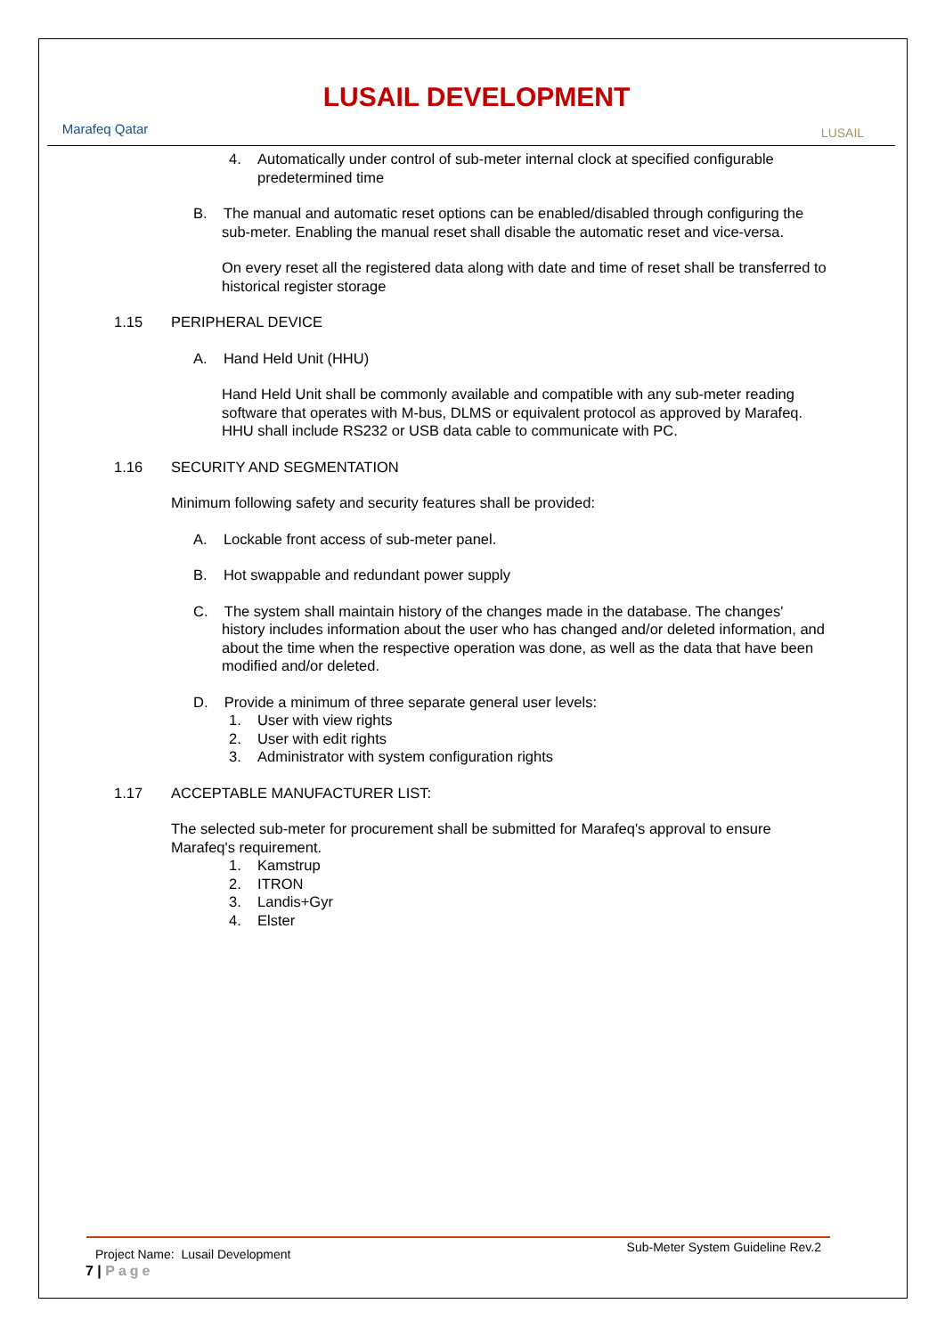Marafeq Qatar
LUSAIL DEVELOPMENT
LUSAIL
4. Automatically under control of sub-meter internal clock at specified configurable predetermined time
B. The manual and automatic reset options can be enabled/disabled through configuring the sub-meter. Enabling the manual reset shall disable the automatic reset and vice-versa.
On every reset all the registered data along with date and time of reset shall be transferred to historical register storage
1.15 PERIPHERAL DEVICE
A. Hand Held Unit (HHU)
Hand Held Unit shall be commonly available and compatible with any sub-meter reading software that operates with M-bus, DLMS or equivalent protocol as approved by Marafeq. HHU shall include RS232 or USB data cable to communicate with PC.
1.16 SECURITY AND SEGMENTATION
Minimum following safety and security features shall be provided:
A. Lockable front access of sub-meter panel.
B. Hot swappable and redundant power supply
C. The system shall maintain history of the changes made in the database. The changes' history includes information about the user who has changed and/or deleted information, and about the time when the respective operation was done, as well as the data that have been modified and/or deleted.
D. Provide a minimum of three separate general user levels:
1. User with view rights
2. User with edit rights
3. Administrator with system configuration rights
1.17 ACCEPTABLE MANUFACTURER LIST:
The selected sub-meter for procurement shall be submitted for Marafeq's approval to ensure Marafeq's requirement.
1. Kamstrup
2. ITRON
3. Landis+Gyr
4. Elster
Project Name: Lusail Development Sub-Meter System Guideline Rev.2
7 | Page